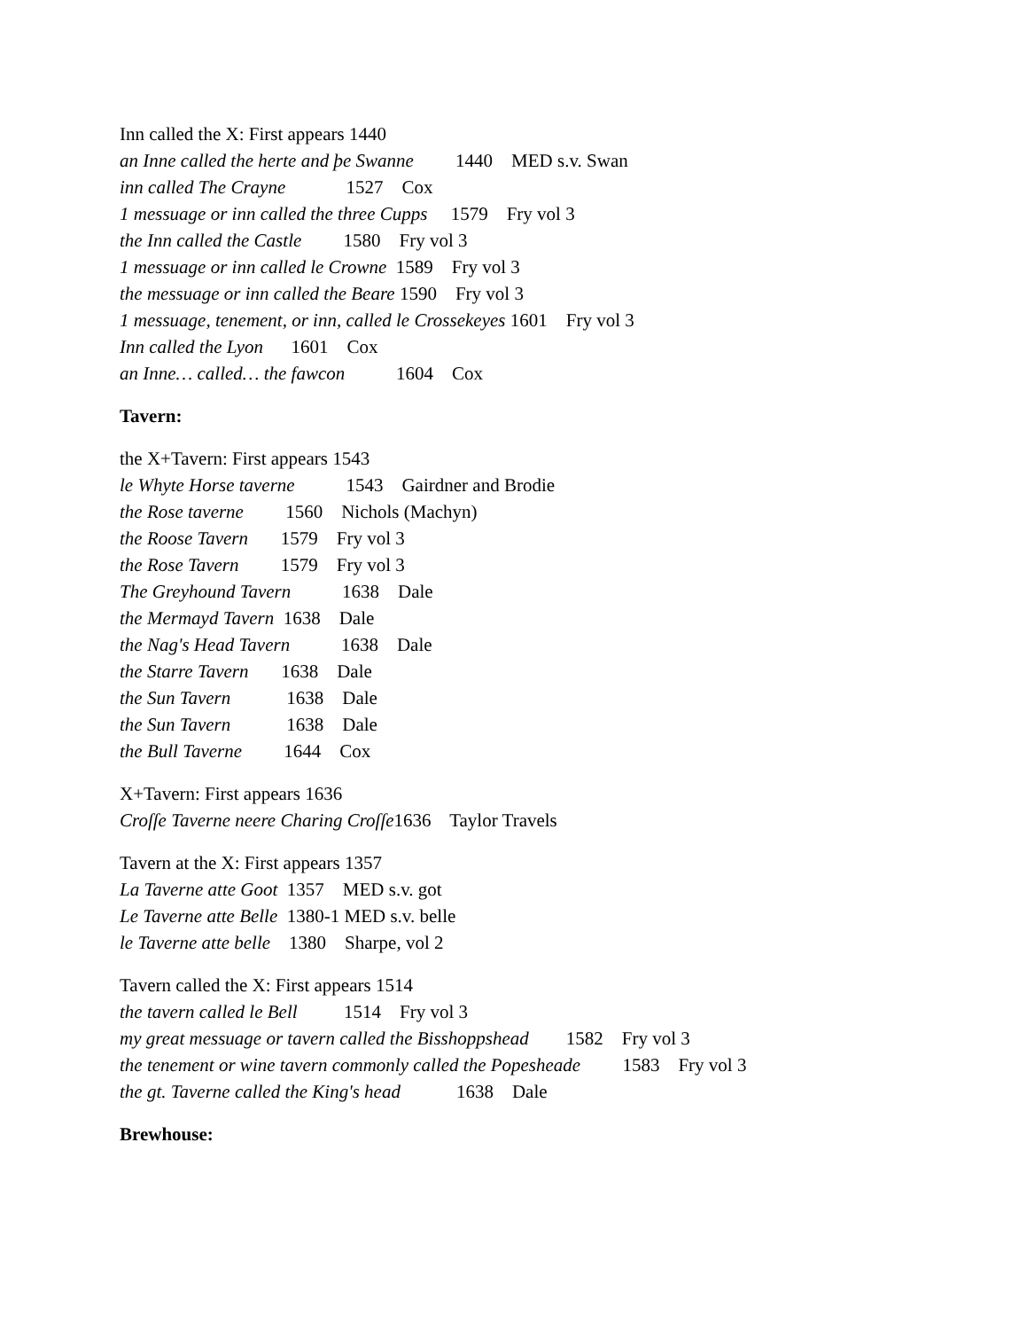Inn called the X: First appears 1440
an Inne called the herte and þe Swanne 1440 MED s.v. Swan
inn called The Crayne 1527 Cox
1 messuage or inn called the three Cupps 1579 Fry vol 3
the Inn called the Castle 1580 Fry vol 3
1 messuage or inn called le Crowne 1589 Fry vol 3
the messuage or inn called the Beare 1590 Fry vol 3
1 messuage, tenement, or inn, called le Crossekeyes 1601 Fry vol 3
Inn called the Lyon 1601 Cox
an Inne… called… the fawcon 1604 Cox
Tavern:
the X+Tavern: First appears 1543
le Whyte Horse taverne 1543 Gairdner and Brodie
the Rose taverne 1560 Nichols (Machyn)
the Roose Tavern 1579 Fry vol 3
the Rose Tavern 1579 Fry vol 3
The Greyhound Tavern 1638 Dale
the Mermayd Tavern 1638 Dale
the Nag's Head Tavern 1638 Dale
the Starre Tavern 1638 Dale
the Sun Tavern 1638 Dale
the Sun Tavern 1638 Dale
the Bull Taverne 1644 Cox
X+Tavern: First appears 1636
Croſſe Taverne neere Charing Croſſe1636 Taylor Travels
Tavern at the X: First appears 1357
La Taverne atte Goot 1357 MED s.v. got
Le Taverne atte Belle 1380-1 MED s.v. belle
le Taverne atte belle 1380 Sharpe, vol 2
Tavern called the X: First appears 1514
the tavern called le Bell 1514 Fry vol 3
my great messuage or tavern called the Bisshoppshead 1582 Fry vol 3
the tenement or wine tavern commonly called the Popesheade 1583 Fry vol 3
the gt. Taverne called the King's head 1638 Dale
Brewhouse: